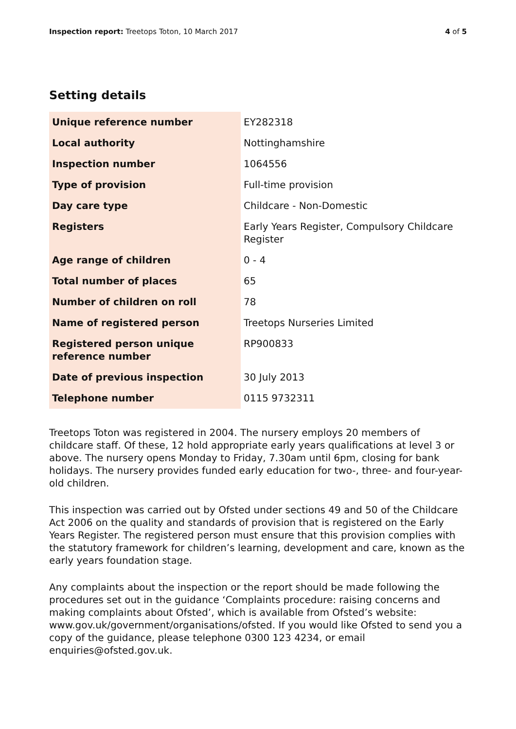Inspection report: Treetops Toton, 10 March 2017 4 of 5
Setting details
| Unique reference number | EY282318 |
| Local authority | Nottinghamshire |
| Inspection number | 1064556 |
| Type of provision | Full-time provision |
| Day care type | Childcare - Non-Domestic |
| Registers | Early Years Register, Compulsory Childcare Register |
| Age range of children | 0 - 4 |
| Total number of places | 65 |
| Number of children on roll | 78 |
| Name of registered person | Treetops Nurseries Limited |
| Registered person unique reference number | RP900833 |
| Date of previous inspection | 30 July 2013 |
| Telephone number | 0115 9732311 |
Treetops Toton was registered in 2004. The nursery employs 20 members of childcare staff. Of these, 12 hold appropriate early years qualifications at level 3 or above. The nursery opens Monday to Friday, 7.30am until 6pm, closing for bank holidays. The nursery provides funded early education for two-, three- and four-year-old children.
This inspection was carried out by Ofsted under sections 49 and 50 of the Childcare Act 2006 on the quality and standards of provision that is registered on the Early Years Register. The registered person must ensure that this provision complies with the statutory framework for children’s learning, development and care, known as the early years foundation stage.
Any complaints about the inspection or the report should be made following the procedures set out in the guidance ‘Complaints procedure: raising concerns and making complaints about Ofsted’, which is available from Ofsted’s website: www.gov.uk/government/organisations/ofsted. If you would like Ofsted to send you a copy of the guidance, please telephone 0300 123 4234, or email enquiries@ofsted.gov.uk.